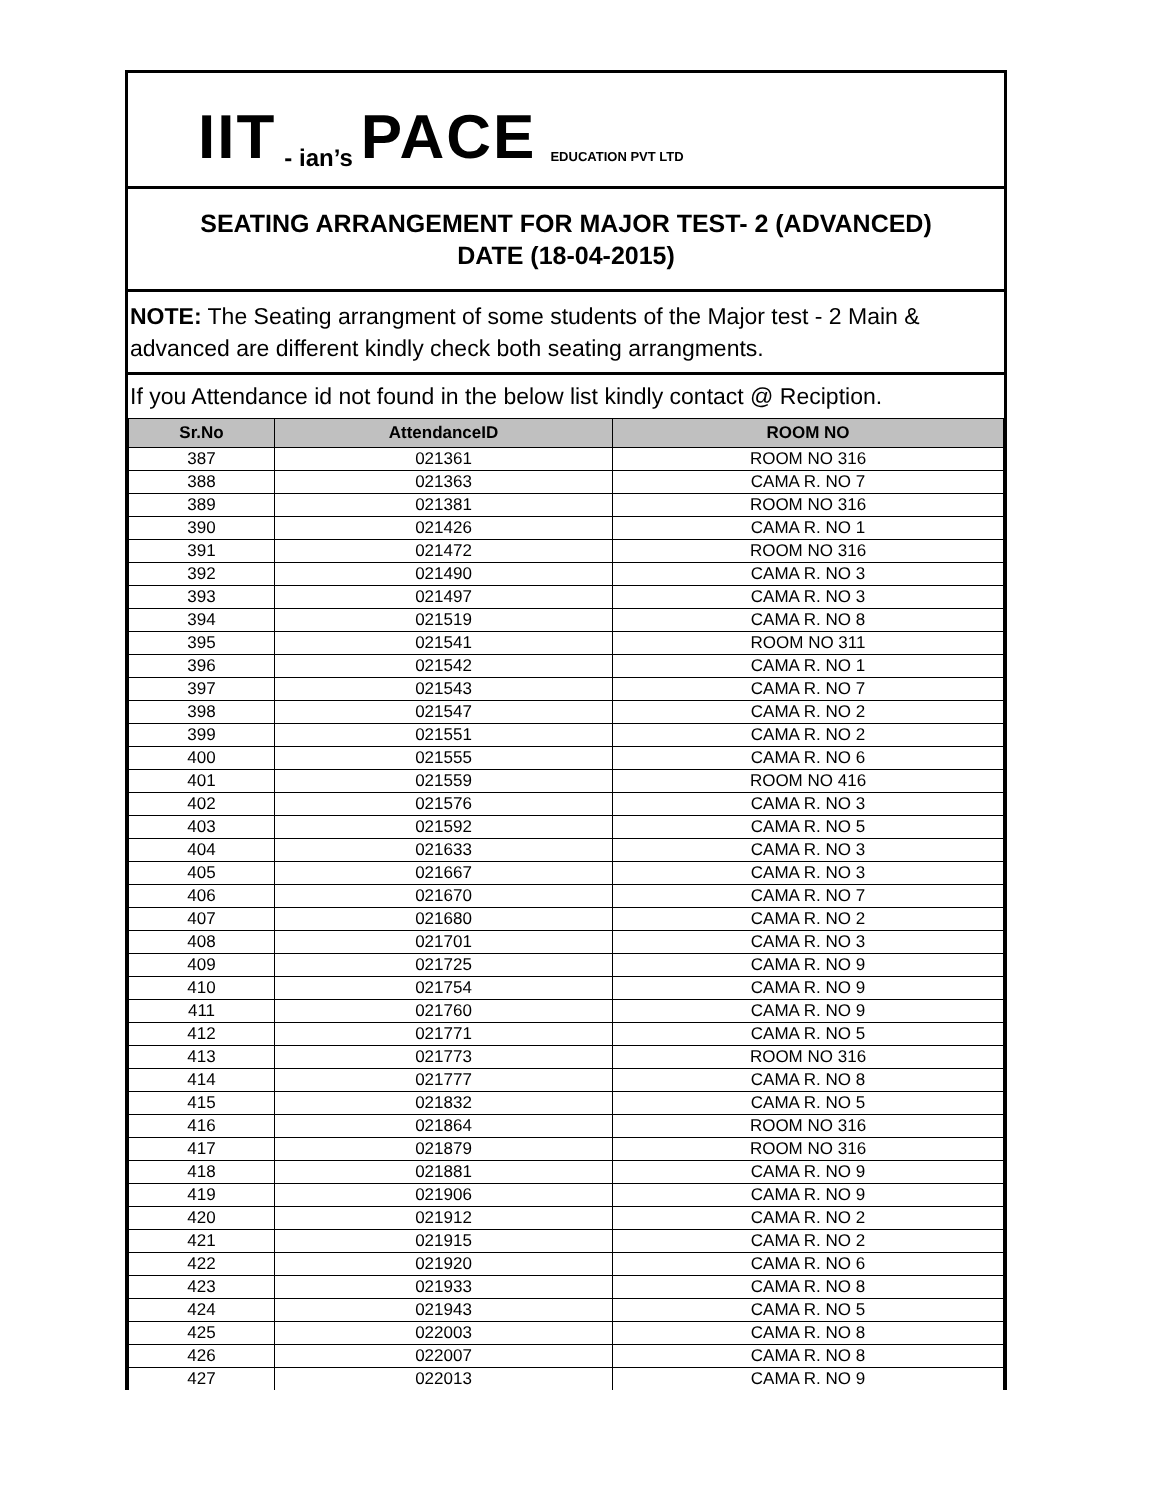IIT - ian’s PACE EDUCATION PVT LTD
SEATING ARRANGEMENT FOR MAJOR TEST- 2 (ADVANCED)
DATE (18-04-2015)
NOTE: The Seating arrangment of some students of the Major test - 2 Main & advanced are different kindly check both seating arrangments.
If you Attendance id not found in the below list kindly contact @ Reciption.
| Sr.No | AttendanceID | ROOM NO |
| --- | --- | --- |
| 387 | 021361 | ROOM NO 316 |
| 388 | 021363 | CAMA R. NO 7 |
| 389 | 021381 | ROOM NO 316 |
| 390 | 021426 | CAMA R. NO 1 |
| 391 | 021472 | ROOM NO 316 |
| 392 | 021490 | CAMA R. NO 3 |
| 393 | 021497 | CAMA R. NO 3 |
| 394 | 021519 | CAMA R. NO 8 |
| 395 | 021541 | ROOM NO 311 |
| 396 | 021542 | CAMA R. NO 1 |
| 397 | 021543 | CAMA R. NO 7 |
| 398 | 021547 | CAMA R. NO 2 |
| 399 | 021551 | CAMA R. NO 2 |
| 400 | 021555 | CAMA R. NO 6 |
| 401 | 021559 | ROOM NO 416 |
| 402 | 021576 | CAMA R. NO 3 |
| 403 | 021592 | CAMA R. NO 5 |
| 404 | 021633 | CAMA R. NO 3 |
| 405 | 021667 | CAMA R. NO 3 |
| 406 | 021670 | CAMA R. NO 7 |
| 407 | 021680 | CAMA R. NO 2 |
| 408 | 021701 | CAMA R. NO 3 |
| 409 | 021725 | CAMA R. NO 9 |
| 410 | 021754 | CAMA R. NO 9 |
| 411 | 021760 | CAMA R. NO 9 |
| 412 | 021771 | CAMA R. NO 5 |
| 413 | 021773 | ROOM NO 316 |
| 414 | 021777 | CAMA R. NO 8 |
| 415 | 021832 | CAMA R. NO 5 |
| 416 | 021864 | ROOM NO 316 |
| 417 | 021879 | ROOM NO 316 |
| 418 | 021881 | CAMA R. NO 9 |
| 419 | 021906 | CAMA R. NO 9 |
| 420 | 021912 | CAMA R. NO 2 |
| 421 | 021915 | CAMA R. NO 2 |
| 422 | 021920 | CAMA R. NO 6 |
| 423 | 021933 | CAMA R. NO 8 |
| 424 | 021943 | CAMA R. NO 5 |
| 425 | 022003 | CAMA R. NO 8 |
| 426 | 022007 | CAMA R. NO 8 |
| 427 | 022013 | CAMA R. NO 9 |